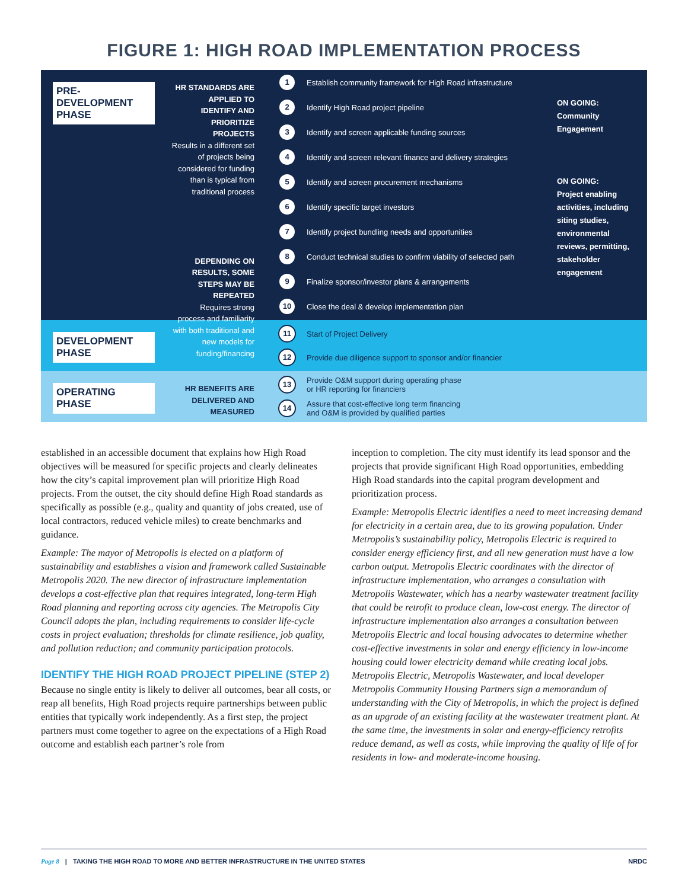FIGURE 1: HIGH ROAD IMPLEMENTATION PROCESS
PRE-DEVELOPMENT PHASE
HR STANDARDS ARE APPLIED TO IDENTIFY AND PRIORITIZE PROJECTS
Results in a different set of projects being considered for funding than is typical from traditional process
DEPENDING ON RESULTS, SOME STEPS MAY BE REPEATED
Requires strong process and familiarity with both traditional and new models for funding/financing
1 Establish community framework for High Road infrastructure
2 Identify High Road project pipeline
3 Identify and screen applicable funding sources
4 Identify and screen relevant finance and delivery strategies
5 Identify and screen procurement mechanisms
6 Identify specific target investors
7 Identify project bundling needs and opportunities
8 Conduct technical studies to confirm viability of selected path
9 Finalize sponsor/investor plans & arrangements
10 Close the deal & develop implementation plan
ON GOING:
Community
Engagement
ON GOING:
Project enabling activities, including siting studies, environmental reviews, permitting, stakeholder engagement
DEVELOPMENT PHASE
11 Start of Project Delivery
12 Provide due diligence support to sponsor and/or financier
OPERATING PHASE
HR BENEFITS ARE DELIVERED AND MEASURED
13 Provide O&M support during operating phase
or HR reporting for financiers
14 Assure that cost-effective long term financing
and O&M is provided by qualified parties
established in an accessible document that explains how High Road objectives will be measured for specific projects and clearly delineates how the city’s capital improvement plan will prioritize High Road projects. From the outset, the city should define High Road standards as specifically as possible (e.g., quality and quantity of jobs created, use of local contractors, reduced vehicle miles) to create benchmarks and guidance.
Example: The mayor of Metropolis is elected on a platform of sustainability and establishes a vision and framework called Sustainable Metropolis 2020. The new director of infrastructure implementation develops a cost-effective plan that requires integrated, long-term High Road planning and reporting across city agencies. The Metropolis City Council adopts the plan, including requirements to consider life-cycle costs in project evaluation; thresholds for climate resilience, job quality, and pollution reduction; and community participation protocols.
IDENTIFY THE HIGH ROAD PROJECT PIPELINE (STEP 2)
Because no single entity is likely to deliver all outcomes, bear all costs, or reap all benefits, High Road projects require partnerships between public entities that typically work independently. As a first step, the project partners must come together to agree on the expectations of a High Road outcome and establish each partner’s role from
inception to completion. The city must identify its lead sponsor and the projects that provide significant High Road opportunities, embedding High Road standards into the capital program development and prioritization process.
Example: Metropolis Electric identifies a need to meet increasing demand for electricity in a certain area, due to its growing population. Under Metropolis’s sustainability policy, Metropolis Electric is required to consider energy efficiency first, and all new generation must have a low carbon output. Metropolis Electric coordinates with the director of infrastructure implementation, who arranges a consultation with Metropolis Wastewater, which has a nearby wastewater treatment facility that could be retrofit to produce clean, low-cost energy. The director of infrastructure implementation also arranges a consultation between Metropolis Electric and local housing advocates to determine whether cost-effective investments in solar and energy efficiency in low-income housing could lower electricity demand while creating local jobs. Metropolis Electric, Metropolis Wastewater, and local developer Metropolis Community Housing Partners sign a memorandum of understanding with the City of Metropolis, in which the project is defined as an upgrade of an existing facility at the wastewater treatment plant. At the same time, the investments in solar and energy-efficiency retrofits reduce demand, as well as costs, while improving the quality of life of for residents in low- and moderate-income housing.
Page 8 | TAKING THE HIGH ROAD TO MORE AND BETTER INFRASTRUCTURE IN THE UNITED STATES NRDC